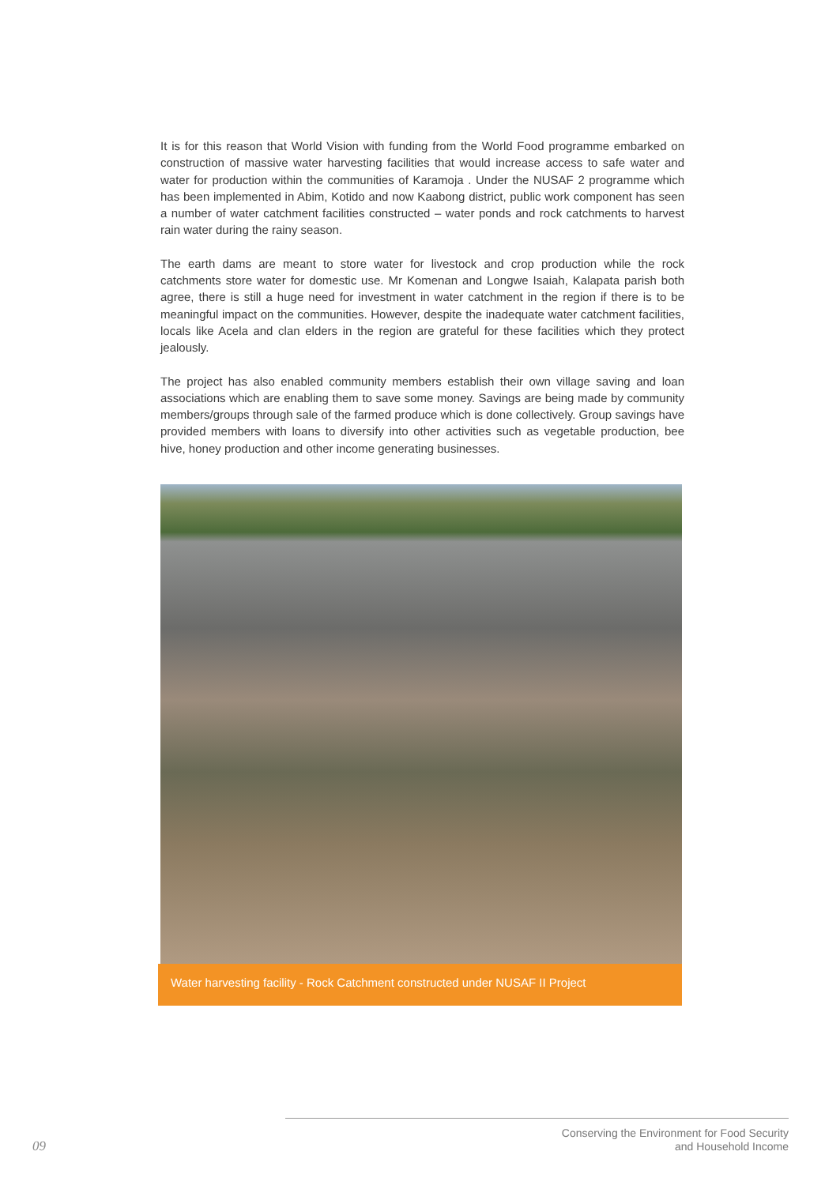It is for this reason that World Vision with funding from the World Food programme embarked on construction of massive water harvesting facilities that would increase access to safe water and water for production within the communities of Karamoja . Under the NUSAF 2 programme which has been implemented in Abim, Kotido and now Kaabong district, public work component has seen a number of water catchment facilities constructed – water ponds and rock catchments to harvest rain water during the rainy season.
The earth dams are meant to store water for livestock and crop production while the rock catchments store water for domestic use. Mr Komenan and Longwe Isaiah, Kalapata parish both agree, there is still a huge need for investment in water catchment in the region if there is to be meaningful impact on the communities. However, despite the inadequate water catchment facilities, locals like Acela and clan elders in the region are grateful for these facilities which they protect jealously.
The project has also enabled community members establish their own village saving and loan associations which are enabling them to save some money. Savings are being made by community members/groups through sale of the farmed produce which is done collectively. Group savings have provided members with loans to diversify into other activities such as vegetable production, bee hive, honey production and other income generating businesses.
Water harvesting facility - Rock Catchment constructed under NUSAF II Project
09
Conserving the Environment for Food Security
and Household Income